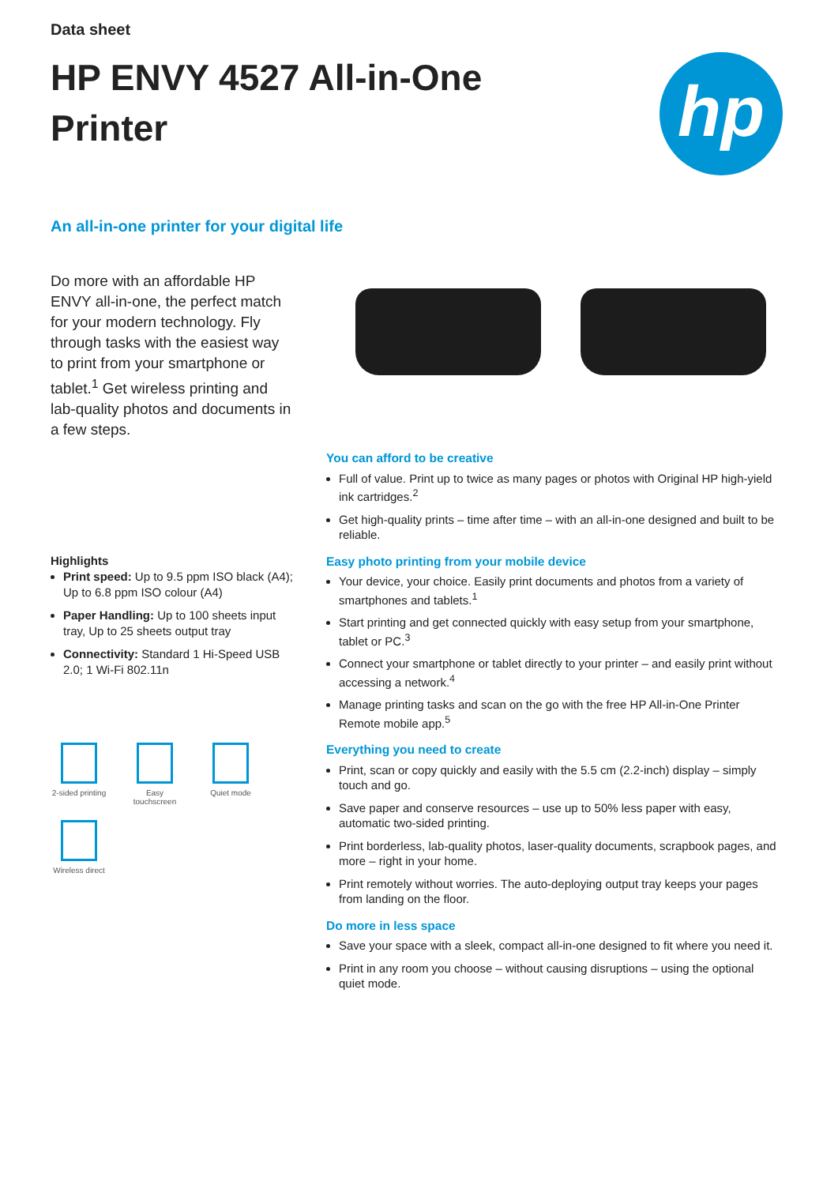Data sheet
HP ENVY 4527 All-in-One Printer
hp
An all-in-one printer for your digital life
Do more with an affordable HP ENVY all-in-one, the perfect match for your modern technology. Fly through tasks with the easiest way to print from your smartphone or tablet.<sup>1</sup> Get wireless printing and lab-quality photos and documents in a few steps.
Highlights
Print speed: Up to 9.5 ppm ISO black (A4); Up to 6.8 ppm ISO colour (A4)
Paper Handling: Up to 100 sheets input tray, Up to 25 sheets output tray
Connectivity: Standard 1 Hi-Speed USB 2.0; 1 Wi-Fi 802.11n
2-sided printing
Easy touchscreen
Quiet mode
Wireless direct
You can afford to be creative
Full of value. Print up to twice as many pages or photos with Original HP high-yield ink cartridges.<sup>2</sup>
Get high-quality prints – time after time – with an all-in-one designed and built to be reliable.
Easy photo printing from your mobile device
Your device, your choice. Easily print documents and photos from a variety of smartphones and tablets.<sup>1</sup>
Start printing and get connected quickly with easy setup from your smartphone, tablet or PC.<sup>3</sup>
Connect your smartphone or tablet directly to your printer – and easily print without accessing a network.<sup>4</sup>
Manage printing tasks and scan on the go with the free HP All-in-One Printer Remote mobile app.<sup>5</sup>
Everything you need to create
Print, scan or copy quickly and easily with the 5.5 cm (2.2-inch) display – simply touch and go.
Save paper and conserve resources – use up to 50% less paper with easy, automatic two-sided printing.
Print borderless, lab-quality photos, laser-quality documents, scrapbook pages, and more – right in your home.
Print remotely without worries. The auto-deploying output tray keeps your pages from landing on the floor.
Do more in less space
Save your space with a sleek, compact all-in-one designed to fit where you need it.
Print in any room you choose – without causing disruptions – using the optional quiet mode.